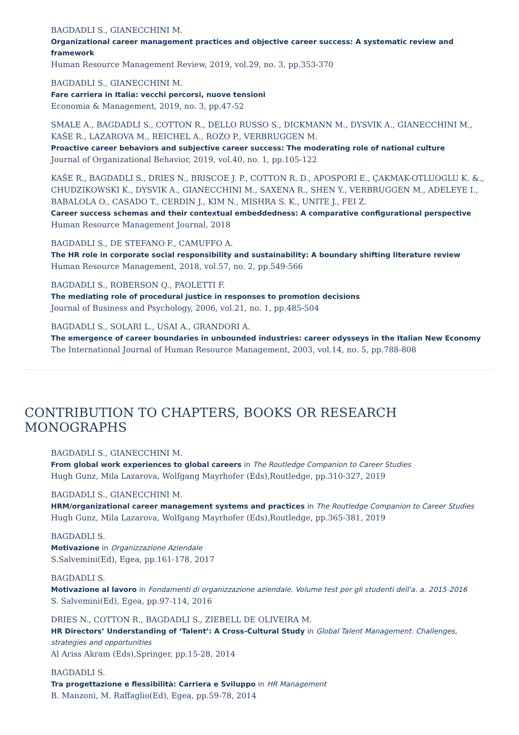BAGDADLI S., GIANECCHINI M.
Organizational career management practices and objective career success: A systematic review and framework
Human Resource Management Review, 2019, vol.29, no. 3, pp.353-370
BAGDADLI S., GIANECCHINI M.
Fare carriera in Italia: vecchi percorsi, nuove tensioni
Economia & Management, 2019, no. 3, pp.47-52
SMALE A., BAGDADLI S., COTTON R., DELLO RUSSO S., DICKMANN M., DYSVIK A., GIANECCHINI M., KAŠE R., LAZAROVA M., REICHEL A., ROZO P., VERBRUGGEN M.
Proactive career behaviors and subjective career success: The moderating role of national culture
Journal of Organizational Behavior, 2019, vol.40, no. 1, pp.105-122
KAŠE R., BAGDADLI S., DRIES N., BRISCOE J. P., COTTON R. D., APOSPORI E., ÇAKMAK-OTLUOGLU K. &., CHUDZIKOWSKI K., DYSVIK A., GIANECCHINI M., SAXENA R., SHEN Y., VERBRUGGEN M., ADELEYE I., BABALOLA O., CASADO T., CERDIN J., KIM N., MISHRA S. K., UNITE J., FEI Z.
Career success schemas and their contextual embeddedness: A comparative configurational perspective
Human Resource Management Journal, 2018
BAGDADLI S., DE STEFANO F., CAMUFFO A.
The HR role in corporate social responsibility and sustainability: A boundary shifting literature review
Human Resource Management, 2018, vol.57, no. 2, pp.549-566
BAGDADLI S., ROBERSON Q., PAOLETTI F.
The mediating role of procedural justice in responses to promotion decisions
Journal of Business and Psychology, 2006, vol.21, no. 1, pp.485-504
BAGDADLI S., SOLARI L., USAI A., GRANDORI A.
The emergence of career boundaries in unbounded industries: career odysseys in the Italian New Economy
The International Journal of Human Resource Management, 2003, vol.14, no. 5, pp.788-808
CONTRIBUTION TO CHAPTERS, BOOKS OR RESEARCH MONOGRAPHS
BAGDADLI S., GIANECCHINI M.
From global work experiences to global careers in The Routledge Companion to Career Studies
Hugh Gunz, Mila Lazarova, Wolfgang Mayrhofer (Eds),Routledge, pp.310-327, 2019
BAGDADLI S., GIANECCHINI M.
HRM/organizational career management systems and practices in The Routledge Companion to Career Studies
Hugh Gunz, Mila Lazarova, Wolfgang Mayrhofer (Eds),Routledge, pp.365-381, 2019
BAGDADLI S.
Motivazione in Organizzazione Aziendale
S.Salvemini(Ed), Egea, pp.161-178, 2017
BAGDADLI S.
Motivazione al lavoro in Fondamenti di organizzazione aziendale. Volume test per gli studenti dell'a. a. 2015-2016
S. Salvemini(Ed), Egea, pp.97-114, 2016
DRIES N., COTTON R., BAGDADLI S., ZIEBELL DE OLIVEIRA M.
HR Directors’ Understanding of ‘Talent’: A Cross-Cultural Study in Global Talent Management. Challenges, strategies and opportunities
Al Ariss Akram (Eds),Springer, pp.15-28, 2014
BAGDADLI S.
Tra progettazione e flessibilità: Carriera e Sviluppo in HR Management
B. Manzoni, M. Raffaglio(Ed), Egea, pp.59-78, 2014